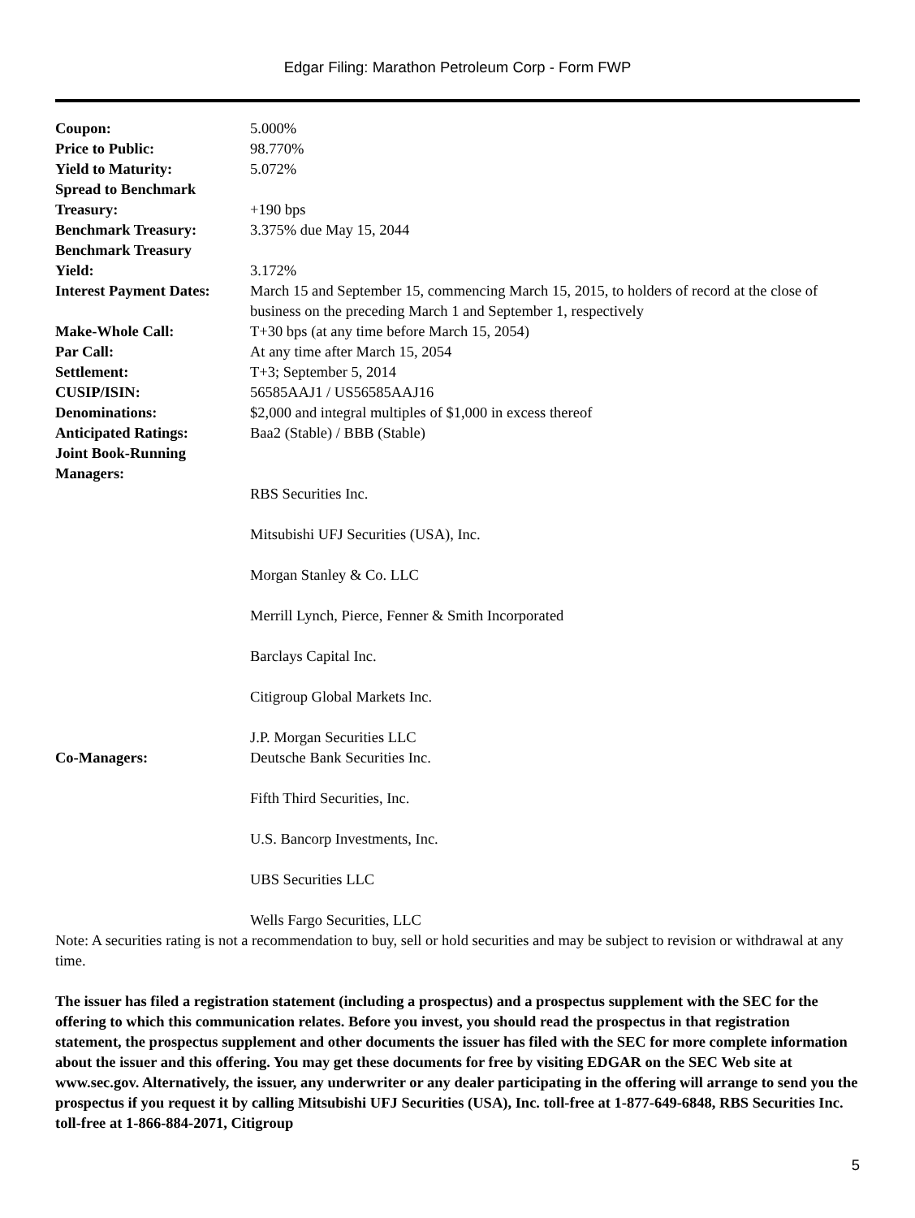Edgar Filing: Marathon Petroleum Corp - Form FWP
| Coupon: | 5.000% |
| Price to Public: | 98.770% |
| Yield to Maturity: | 5.072% |
| Spread to Benchmark Treasury: | +190 bps |
| Benchmark Treasury: | 3.375% due May 15, 2044 |
| Benchmark Treasury Yield: | 3.172% |
| Interest Payment Dates: | March 15 and September 15, commencing March 15, 2015, to holders of record at the close of business on the preceding March 1 and September 1, respectively |
| Make-Whole Call: | T+30 bps (at any time before March 15, 2054) |
| Par Call: | At any time after March 15, 2054 |
| Settlement: | T+3; September 5, 2014 |
| CUSIP/ISIN: | 56585AAJ1 / US56585AAJ16 |
| Denominations: | $2,000 and integral multiples of $1,000 in excess thereof |
| Anticipated Ratings: | Baa2 (Stable) / BBB (Stable) |
| Joint Book-Running Managers: | RBS Securities Inc. Mitsubishi UFJ Securities (USA), Inc. Morgan Stanley & Co. LLC Merrill Lynch, Pierce, Fenner & Smith Incorporated Barclays Capital Inc. Citigroup Global Markets Inc. J.P. Morgan Securities LLC |
| Co-Managers: | Deutsche Bank Securities Inc. Fifth Third Securities, Inc. U.S. Bancorp Investments, Inc. UBS Securities LLC Wells Fargo Securities, LLC |
Note: A securities rating is not a recommendation to buy, sell or hold securities and may be subject to revision or withdrawal at any time.
The issuer has filed a registration statement (including a prospectus) and a prospectus supplement with the SEC for the offering to which this communication relates. Before you invest, you should read the prospectus in that registration statement, the prospectus supplement and other documents the issuer has filed with the SEC for more complete information about the issuer and this offering. You may get these documents for free by visiting EDGAR on the SEC Web site at www.sec.gov. Alternatively, the issuer, any underwriter or any dealer participating in the offering will arrange to send you the prospectus if you request it by calling Mitsubishi UFJ Securities (USA), Inc. toll-free at 1-877-649-6848, RBS Securities Inc. toll-free at 1-866-884-2071, Citigroup
5